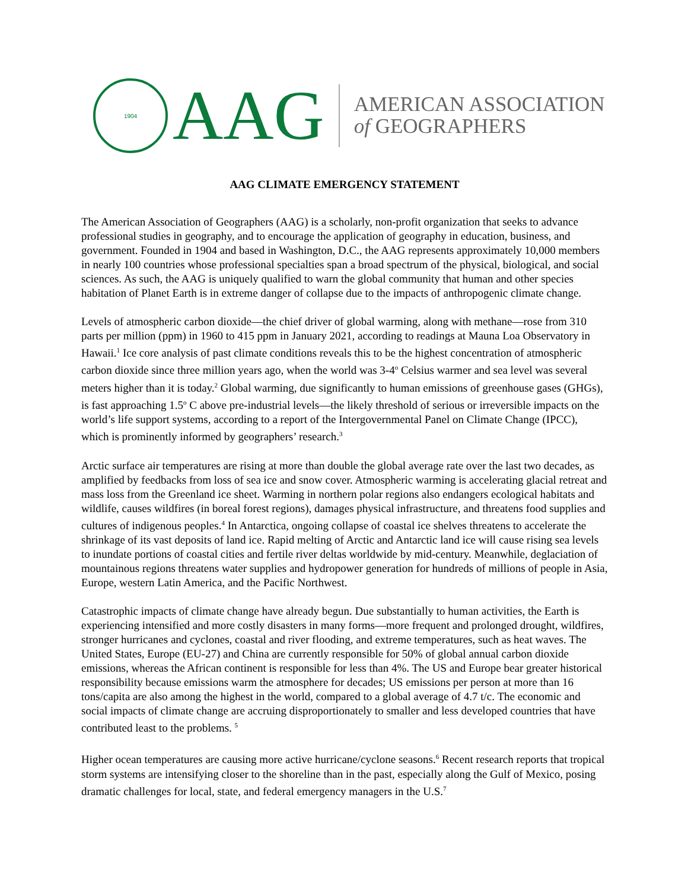1904
AAG
AMERICAN ASSOCIATION
of GEOGRAPHERS
AAG CLIMATE EMERGENCY STATEMENT
The American Association of Geographers (AAG) is a scholarly, non-profit organization that seeks to advance professional studies in geography, and to encourage the application of geography in education, business, and government. Founded in 1904 and based in Washington, D.C., the AAG represents approximately 10,000 members in nearly 100 countries whose professional specialties span a broad spectrum of the physical, biological, and social sciences. As such, the AAG is uniquely qualified to warn the global community that human and other species habitation of Planet Earth is in extreme danger of collapse due to the impacts of anthropogenic climate change.
Levels of atmospheric carbon dioxide—the chief driver of global warming, along with methane—rose from 310 parts per million (ppm) in 1960 to 415 ppm in January 2021, according to readings at Mauna Loa Observatory in Hawaii.<sup>1</sup> Ice core analysis of past climate conditions reveals this to be the highest concentration of atmospheric carbon dioxide since three million years ago, when the world was 3-4<sup>o</sup> Celsius warmer and sea level was several meters higher than it is today.<sup>2</sup> Global warming, due significantly to human emissions of greenhouse gases (GHGs), is fast approaching 1.5<sup>o</sup> C above pre-industrial levels—the likely threshold of serious or irreversible impacts on the world’s life support systems, according to a report of the Intergovernmental Panel on Climate Change (IPCC), which is prominently informed by geographers’ research.<sup>3</sup>
Arctic surface air temperatures are rising at more than double the global average rate over the last two decades, as amplified by feedbacks from loss of sea ice and snow cover. Atmospheric warming is accelerating glacial retreat and mass loss from the Greenland ice sheet. Warming in northern polar regions also endangers ecological habitats and wildlife, causes wildfires (in boreal forest regions), damages physical infrastructure, and threatens food supplies and cultures of indigenous peoples.<sup>4</sup> In Antarctica, ongoing collapse of coastal ice shelves threatens to accelerate the shrinkage of its vast deposits of land ice. Rapid melting of Arctic and Antarctic land ice will cause rising sea levels to inundate portions of coastal cities and fertile river deltas worldwide by mid-century. Meanwhile, deglaciation of mountainous regions threatens water supplies and hydropower generation for hundreds of millions of people in Asia, Europe, western Latin America, and the Pacific Northwest.
Catastrophic impacts of climate change have already begun. Due substantially to human activities, the Earth is experiencing intensified and more costly disasters in many forms—more frequent and prolonged drought, wildfires, stronger hurricanes and cyclones, coastal and river flooding, and extreme temperatures, such as heat waves. The United States, Europe (EU-27) and China are currently responsible for 50% of global annual carbon dioxide emissions, whereas the African continent is responsible for less than 4%. The US and Europe bear greater historical responsibility because emissions warm the atmosphere for decades; US emissions per person at more than 16 tons/capita are also among the highest in the world, compared to a global average of 4.7 t/c. The economic and social impacts of climate change are accruing disproportionately to smaller and less developed countries that have contributed least to the problems. <sup>5</sup>
Higher ocean temperatures are causing more active hurricane/cyclone seasons.<sup>6</sup> Recent research reports that tropical storm systems are intensifying closer to the shoreline than in the past, especially along the Gulf of Mexico, posing dramatic challenges for local, state, and federal emergency managers in the U.S.<sup>7</sup>